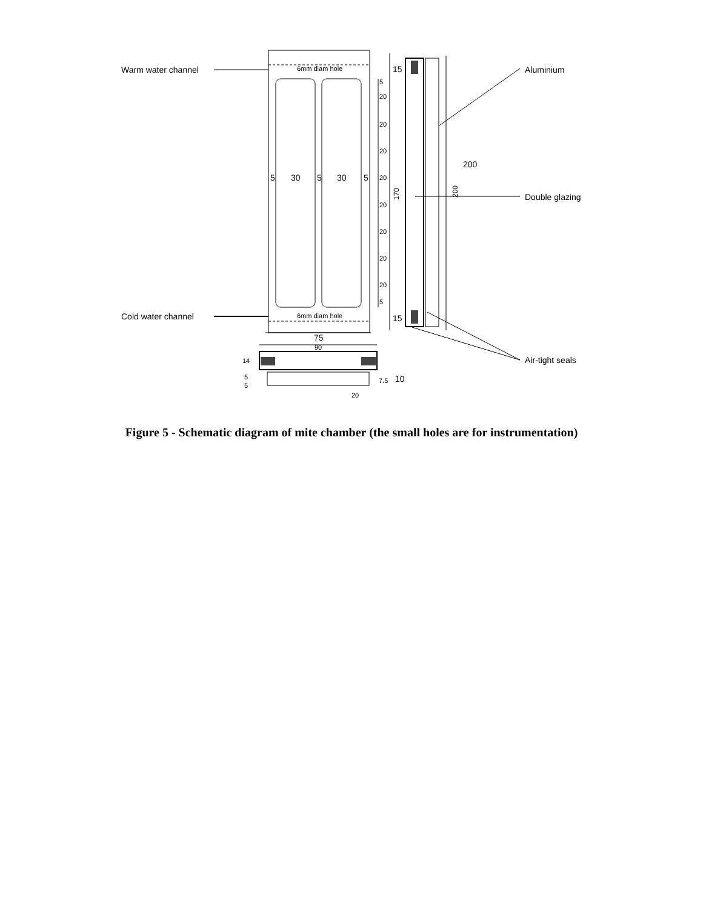Warm water channel
Cold water channel
6mm diam hole
6mm diam hole
15
15
5
20
20
20
20
20
20
20
20
5
5
30
5
30
5
170
200
200
Aluminium
Double glazing
Air-tight seals
75
90
14
5
5
7.5
10
20
Figure 5 - Schematic diagram of mite chamber (the small holes are for instrumentation)